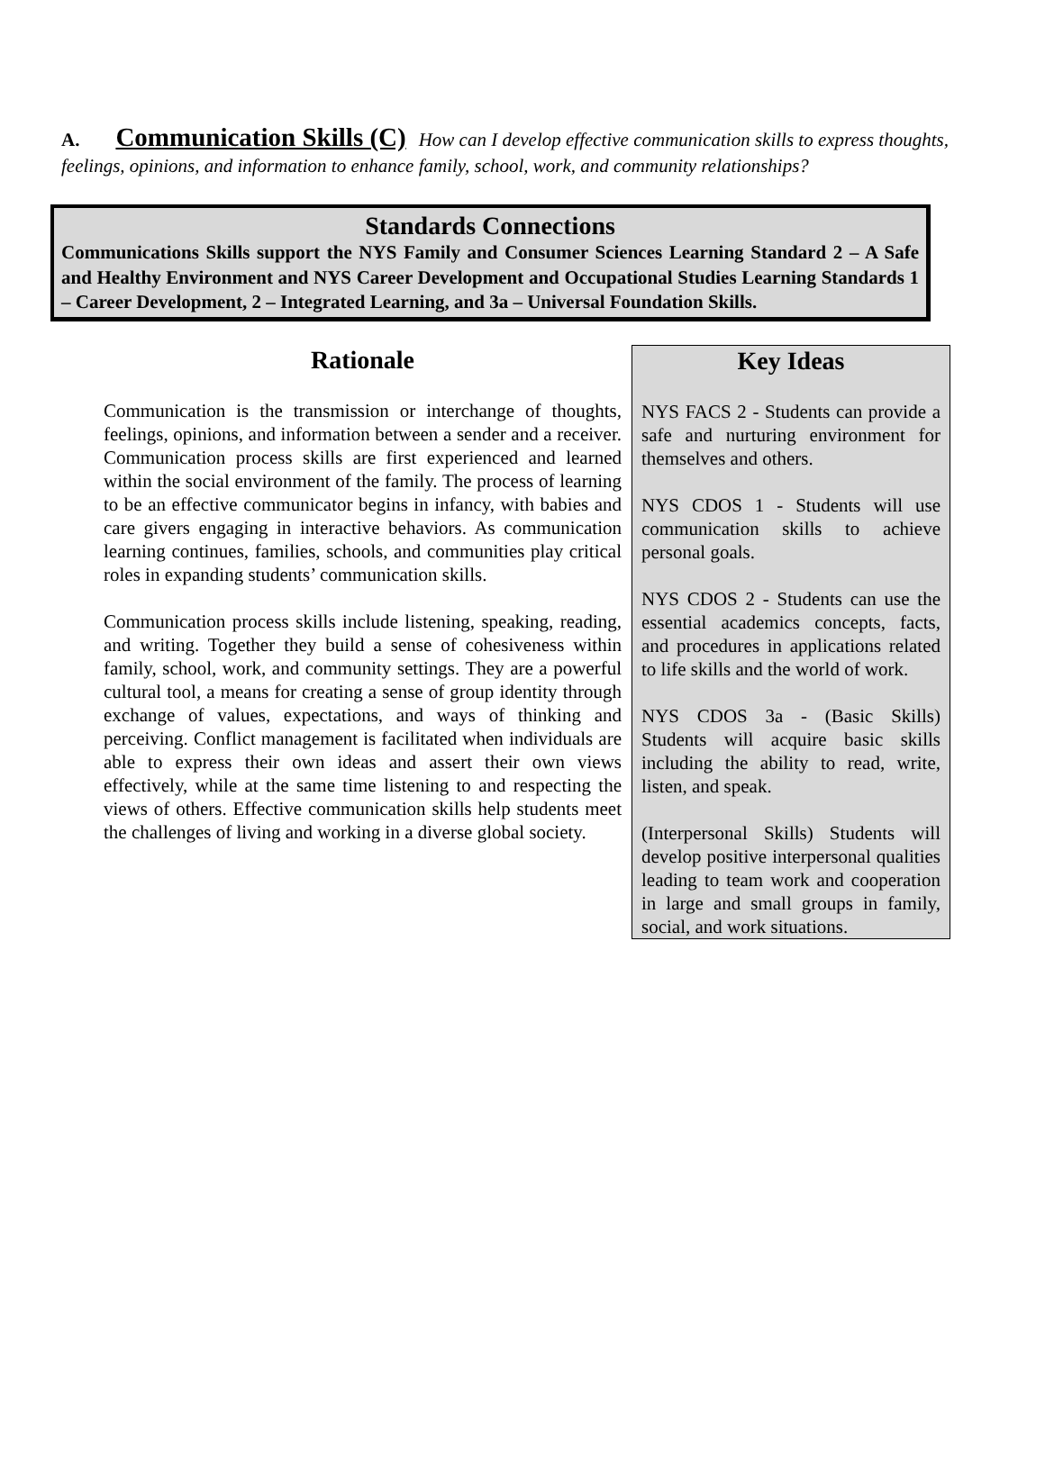A. Communication Skills (C) How can I develop effective communication skills to express thoughts, feelings, opinions, and information to enhance family, school, work, and community relationships?
Standards Connections
Communications Skills support the NYS Family and Consumer Sciences Learning Standard 2 – A Safe and Healthy Environment and NYS Career Development and Occupational Studies Learning Standards 1 – Career Development, 2 – Integrated Learning, and 3a – Universal Foundation Skills.
Rationale
Communication is the transmission or interchange of thoughts, feelings, opinions, and information between a sender and a receiver. Communication process skills are first experienced and learned within the social environment of the family. The process of learning to be an effective communicator begins in infancy, with babies and care givers engaging in interactive behaviors. As communication learning continues, families, schools, and communities play critical roles in expanding students’ communication skills.
Communication process skills include listening, speaking, reading, and writing. Together they build a sense of cohesiveness within family, school, work, and community settings. They are a powerful cultural tool, a means for creating a sense of group identity through exchange of values, expectations, and ways of thinking and perceiving. Conflict management is facilitated when individuals are able to express their own ideas and assert their own views effectively, while at the same time listening to and respecting the views of others. Effective communication skills help students meet the challenges of living and working in a diverse global society.
Key Ideas
NYS FACS 2 - Students can provide a safe and nurturing environment for themselves and others.
NYS CDOS 1 - Students will use communication skills to achieve personal goals.
NYS CDOS 2 - Students can use the essential academics concepts, facts, and procedures in applications related to life skills and the world of work.
NYS CDOS 3a - (Basic Skills) Students will acquire basic skills including the ability to read, write, listen, and speak.
(Interpersonal Skills) Students will develop positive interpersonal qualities leading to team work and cooperation in large and small groups in family, social, and work situations.